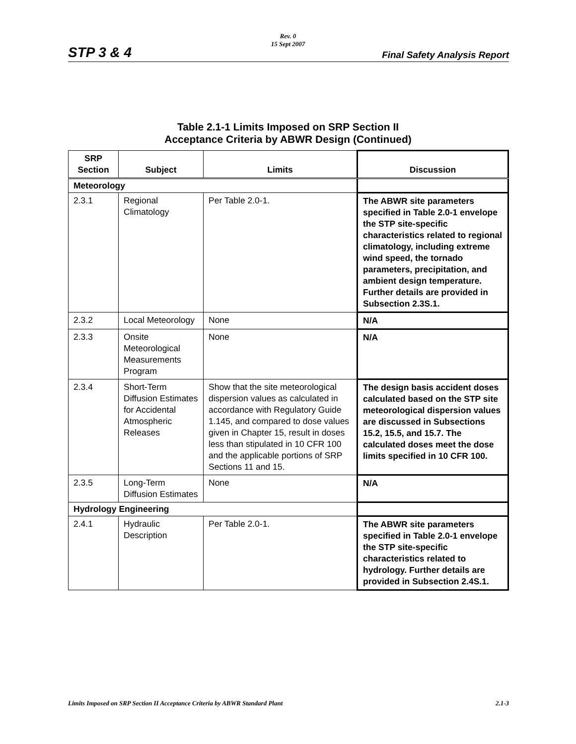Rev. 0
15 Sept 2007
STP 3 & 4 Final Safety Analysis Report
Table 2.1-1 Limits Imposed on SRP Section II
Acceptance Criteria by ABWR Design (Continued)
| SRP Section | Subject | Limits | Discussion |
| --- | --- | --- | --- |
| Meteorology | | | |
| 2.3.1 | Regional Climatology | Per Table 2.0-1. | The ABWR site parameters specified in Table 2.0-1 envelope the STP site-specific characteristics related to regional climatology, including extreme wind speed, the tornado parameters, precipitation, and ambient design temperature. Further details are provided in Subsection 2.3S.1. |
| 2.3.2 | Local Meteorology | None | N/A |
| 2.3.3 | Onsite Meteorological Measurements Program | None | N/A |
| 2.3.4 | Short-Term Diffusion Estimates for Accidental Atmospheric Releases | Show that the site meteorological dispersion values as calculated in accordance with Regulatory Guide 1.145, and compared to dose values given in Chapter 15, result in doses less than stipulated in 10 CFR 100 and the applicable portions of SRP Sections 11 and 15. | The design basis accident doses calculated based on the STP site meteorological dispersion values are discussed in Subsections 15.2, 15.5, and 15.7. The calculated doses meet the dose limits specified in 10 CFR 100. |
| 2.3.5 | Long-Term Diffusion Estimates | None | N/A |
| Hydrology Engineering | | | |
| 2.4.1 | Hydraulic Description | Per Table 2.0-1. | The ABWR site parameters specified in Table 2.0-1 envelope the STP site-specific characteristics related to hydrology. Further details are provided in Subsection 2.4S.1. |
Limits Imposed on SRP Section II Acceptance Criteria by ABWR Standard Plant 2.1-3